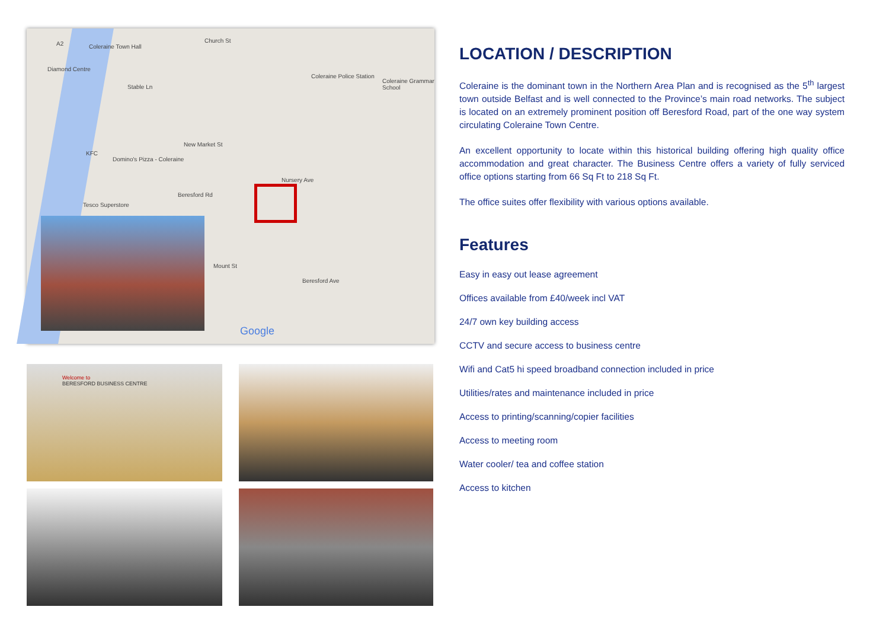A2 Coleraine Town Hall
Church St
Diamond Centre
Stable Ln
Coleraine Police Station
Coleraine Grammar School
New Market St
Nursery Ave
KFC
Domino's Pizza - Coleraine
Beresford Rd
Tesco Superstore
Mount St
Beresford Ave
Google
Welcome to
BERESFORD BUSINESS CENTRE
LOCATION / DESCRIPTION
Coleraine is the dominant town in the Northern Area Plan and is recognised as the 5<sup>th</sup> largest town outside Belfast and is well connected to the Province’s main road networks. The subject is located on an extremely prominent position off Beresford Road, part of the one way system circulating Coleraine Town Centre.
An excellent opportunity to locate within this historical building offering high quality office accommodation and great character. The Business Centre offers a variety of fully serviced office options starting from 66 Sq Ft to 218 Sq Ft.
The office suites offer flexibility with various options available.
Features
Easy in easy out lease agreement
Offices available from £40/week incl VAT
24/7 own key building access
CCTV and secure access to business centre
Wifi and Cat5 hi speed broadband connection included in price
Utilities/rates and maintenance included in price
Access to printing/scanning/copier facilities
Access to meeting room
Water cooler/ tea and coffee station
Access to kitchen